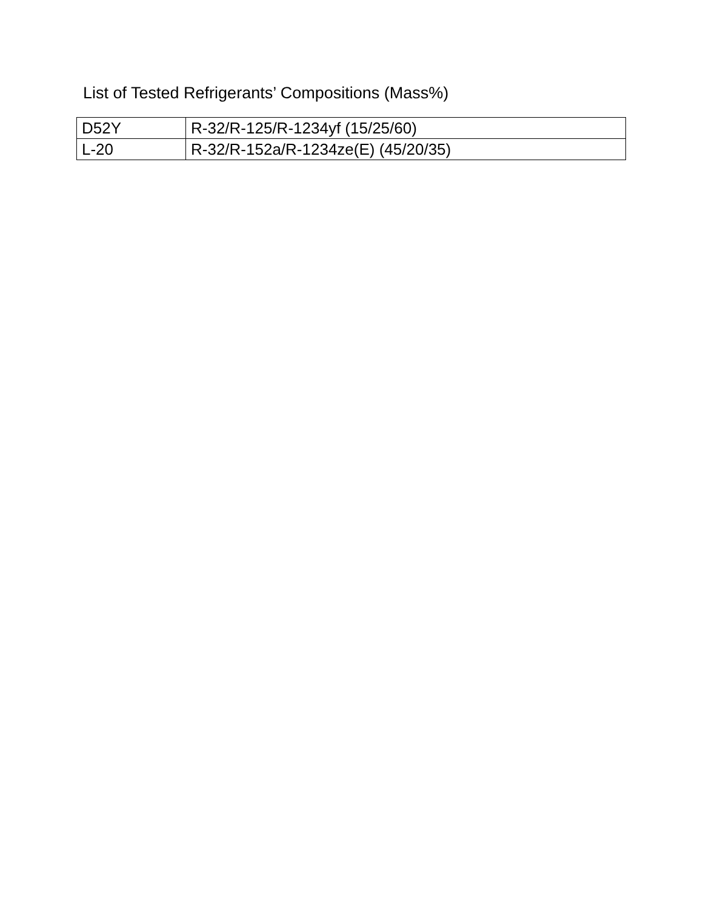List of Tested Refrigerants’ Compositions (Mass%)
| D52Y | R-32/R-125/R-1234yf (15/25/60) |
| L-20 | R-32/R-152a/R-1234ze(E) (45/20/35) |